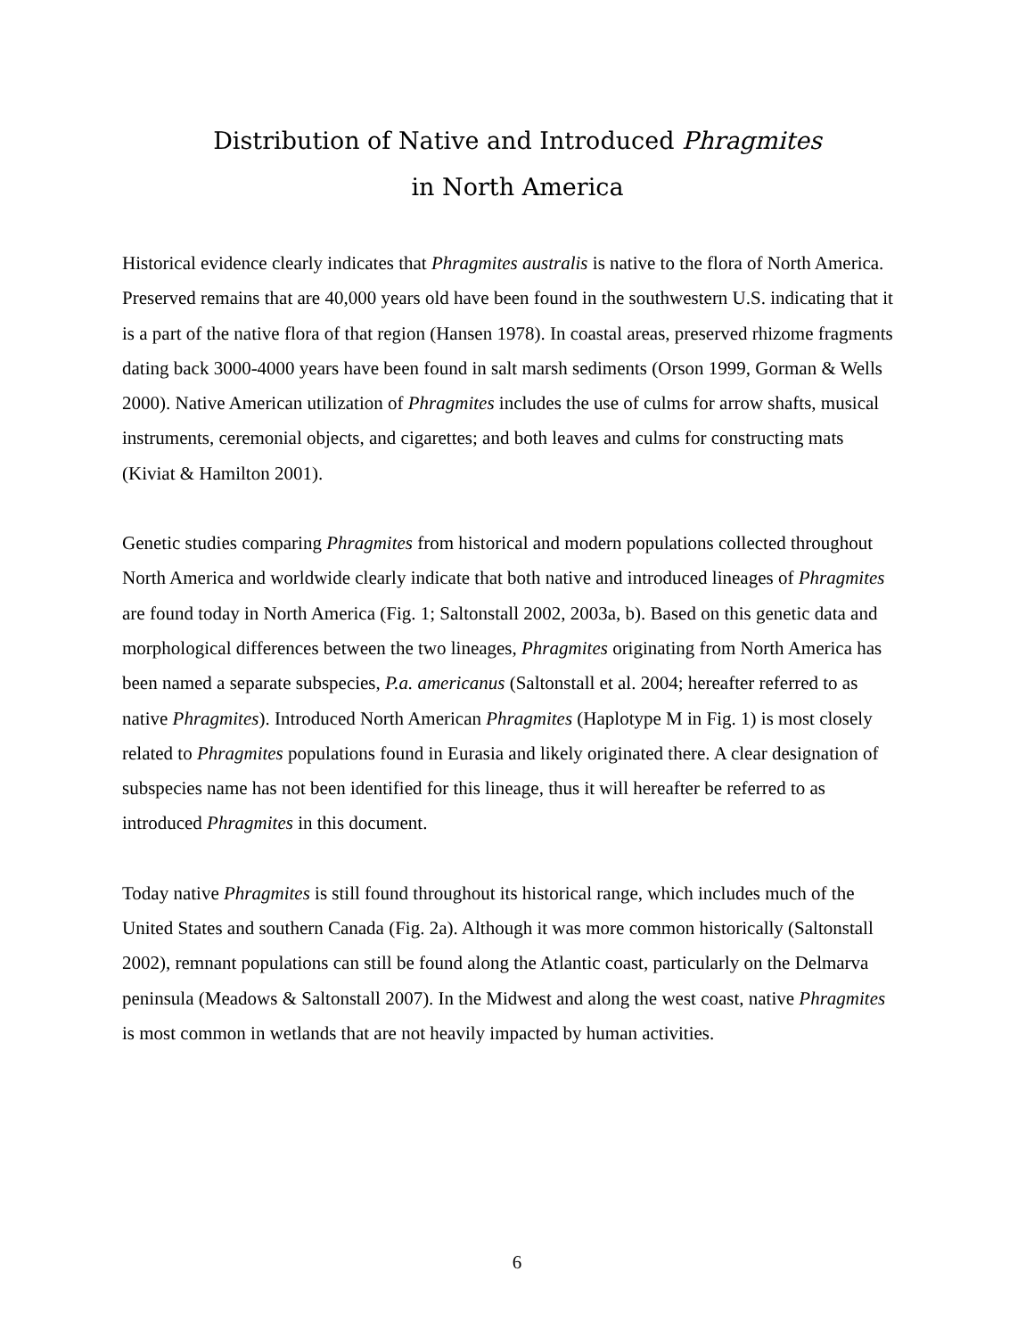Distribution of Native and Introduced Phragmites
in North America
Historical evidence clearly indicates that Phragmites australis is native to the flora of North America. Preserved remains that are 40,000 years old have been found in the southwestern U.S. indicating that it is a part of the native flora of that region (Hansen 1978). In coastal areas, preserved rhizome fragments dating back 3000-4000 years have been found in salt marsh sediments (Orson 1999, Gorman & Wells 2000). Native American utilization of Phragmites includes the use of culms for arrow shafts, musical instruments, ceremonial objects, and cigarettes; and both leaves and culms for constructing mats (Kiviat & Hamilton 2001).
Genetic studies comparing Phragmites from historical and modern populations collected throughout North America and worldwide clearly indicate that both native and introduced lineages of Phragmites are found today in North America (Fig. 1; Saltonstall 2002, 2003a, b). Based on this genetic data and morphological differences between the two lineages, Phragmites originating from North America has been named a separate subspecies, P.a. americanus (Saltonstall et al. 2004; hereafter referred to as native Phragmites). Introduced North American Phragmites (Haplotype M in Fig. 1) is most closely related to Phragmites populations found in Eurasia and likely originated there. A clear designation of subspecies name has not been identified for this lineage, thus it will hereafter be referred to as introduced Phragmites in this document.
Today native Phragmites is still found throughout its historical range, which includes much of the United States and southern Canada (Fig. 2a). Although it was more common historically (Saltonstall 2002), remnant populations can still be found along the Atlantic coast, particularly on the Delmarva peninsula (Meadows & Saltonstall 2007). In the Midwest and along the west coast, native Phragmites is most common in wetlands that are not heavily impacted by human activities.
6